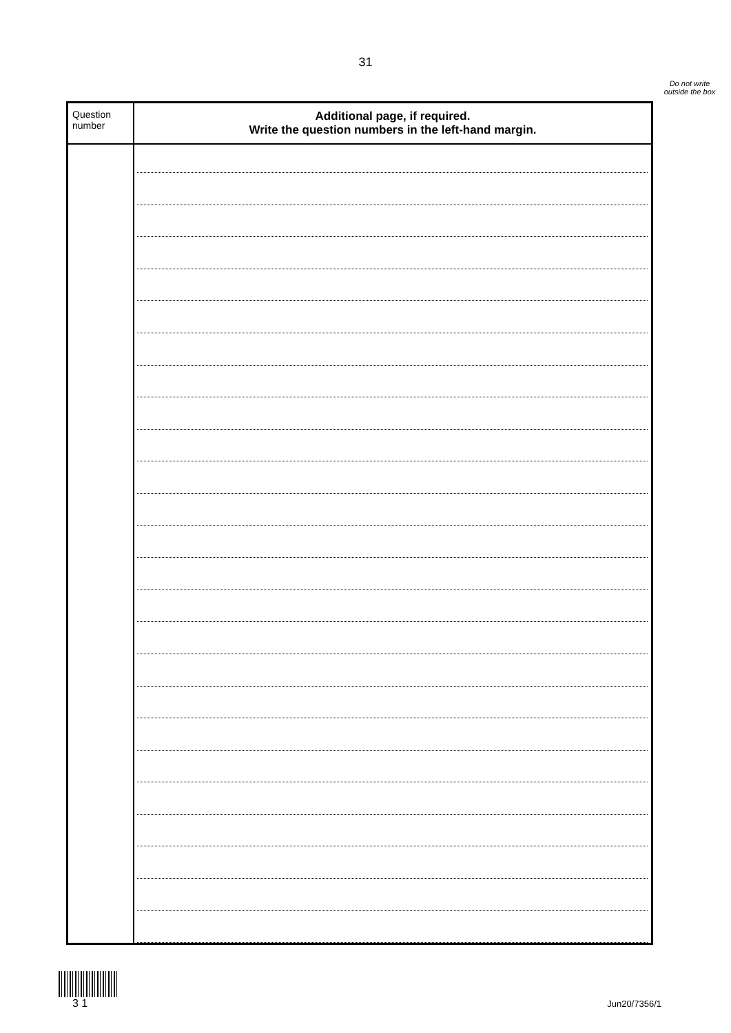31
Do not write outside the box
| Question number | Additional page, if required. Write the question numbers in the left-hand margin. |
| --- | --- |
3 1
Jun20/7356/1